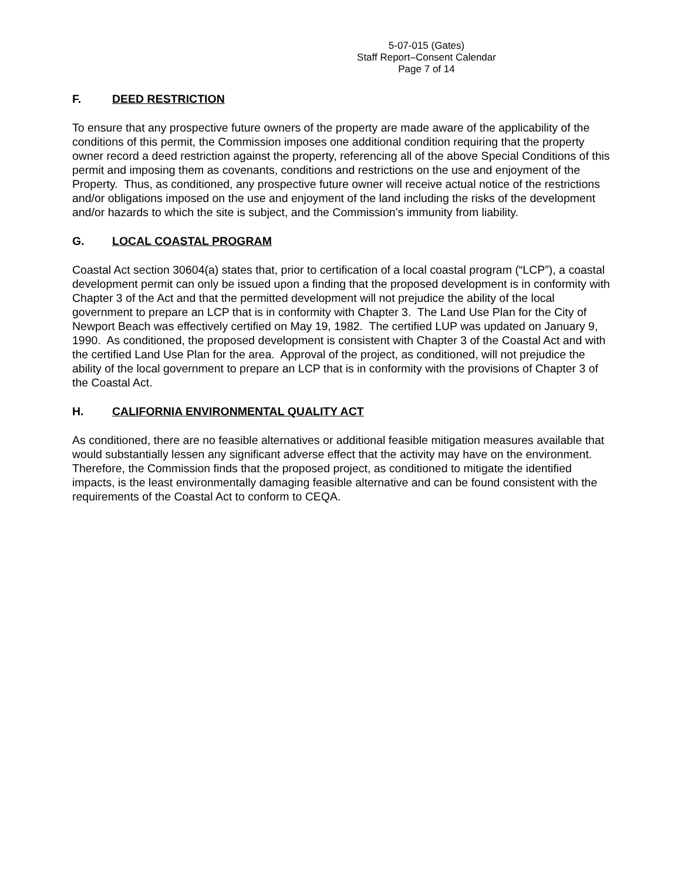5-07-015 (Gates)
Staff Report–Consent Calendar
Page 7 of 14
F. DEED RESTRICTION
To ensure that any prospective future owners of the property are made aware of the applicability of the conditions of this permit, the Commission imposes one additional condition requiring that the property owner record a deed restriction against the property, referencing all of the above Special Conditions of this permit and imposing them as covenants, conditions and restrictions on the use and enjoyment of the Property. Thus, as conditioned, any prospective future owner will receive actual notice of the restrictions and/or obligations imposed on the use and enjoyment of the land including the risks of the development and/or hazards to which the site is subject, and the Commission’s immunity from liability.
G. LOCAL COASTAL PROGRAM
Coastal Act section 30604(a) states that, prior to certification of a local coastal program (“LCP”), a coastal development permit can only be issued upon a finding that the proposed development is in conformity with Chapter 3 of the Act and that the permitted development will not prejudice the ability of the local government to prepare an LCP that is in conformity with Chapter 3. The Land Use Plan for the City of Newport Beach was effectively certified on May 19, 1982. The certified LUP was updated on January 9, 1990. As conditioned, the proposed development is consistent with Chapter 3 of the Coastal Act and with the certified Land Use Plan for the area. Approval of the project, as conditioned, will not prejudice the ability of the local government to prepare an LCP that is in conformity with the provisions of Chapter 3 of the Coastal Act.
H. CALIFORNIA ENVIRONMENTAL QUALITY ACT
As conditioned, there are no feasible alternatives or additional feasible mitigation measures available that would substantially lessen any significant adverse effect that the activity may have on the environment. Therefore, the Commission finds that the proposed project, as conditioned to mitigate the identified impacts, is the least environmentally damaging feasible alternative and can be found consistent with the requirements of the Coastal Act to conform to CEQA.